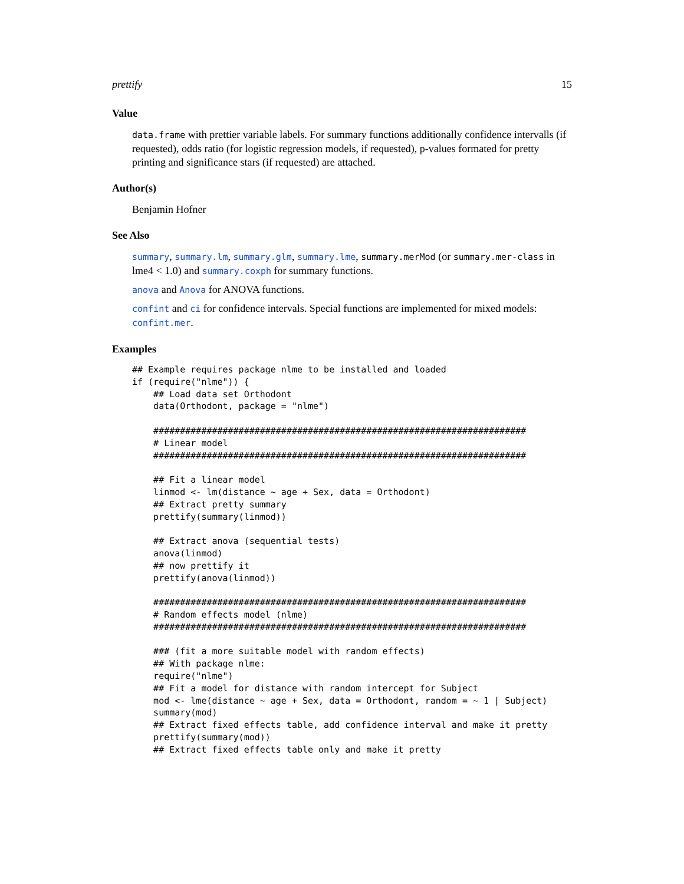prettify 15
Value
data.frame with prettier variable labels. For summary functions additionally confidence intervalls (if requested), odds ratio (for logistic regression models, if requested), p-values formated for pretty printing and significance stars (if requested) are attached.
Author(s)
Benjamin Hofner
See Also
summary, summary.lm, summary.glm, summary.lme, summary.merMod (or summary.mer-class in lme4 < 1.0) and summary.coxph for summary functions.
anova and Anova for ANOVA functions.
confint and ci for confidence intervals. Special functions are implemented for mixed models: confint.mer.
Examples
## Example requires package nlme to be installed and loaded
if (require("nlme")) {
    ## Load data set Orthodont
    data(Orthodont, package = "nlme")

    ######################################################################
    # Linear model
    ######################################################################

    ## Fit a linear model
    linmod <- lm(distance ~ age + Sex, data = Orthodont)
    ## Extract pretty summary
    prettify(summary(linmod))

    ## Extract anova (sequential tests)
    anova(linmod)
    ## now prettify it
    prettify(anova(linmod))

    ######################################################################
    # Random effects model (nlme)
    ######################################################################

    ### (fit a more suitable model with random effects)
    ## With package nlme:
    require("nlme")
    ## Fit a model for distance with random intercept for Subject
    mod <- lme(distance ~ age + Sex, data = Orthodont, random = ~ 1 | Subject)
    summary(mod)
    ## Extract fixed effects table, add confidence interval and make it pretty
    prettify(summary(mod))
    ## Extract fixed effects table only and make it pretty